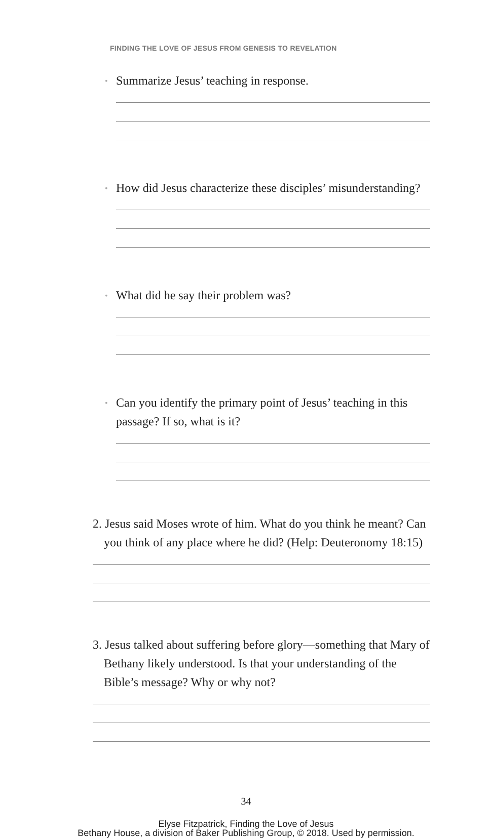FINDING THE LOVE OF JESUS FROM GENESIS TO REVELATION
• Summarize Jesus’ teaching in response.
• How did Jesus characterize these disciples’ misunder­standing?
• What did he say their problem was?
• Can you identify the primary point of Jesus’ teaching in this passage? If so, what is it?
2. Jesus said Moses wrote of him. What do you think he meant? Can you think of any place where he did? (Help: Deuter­onomy 18:15)
3. Jesus talked about suffering before glory—something that Mary of Bethany likely understood. Is that your under­standing of the Bible’s message? Why or why not?
34
Elyse Fitzpatrick, Finding the Love of Jesus
Bethany House, a division of Baker Publishing Group, © 2018. Used by permission.